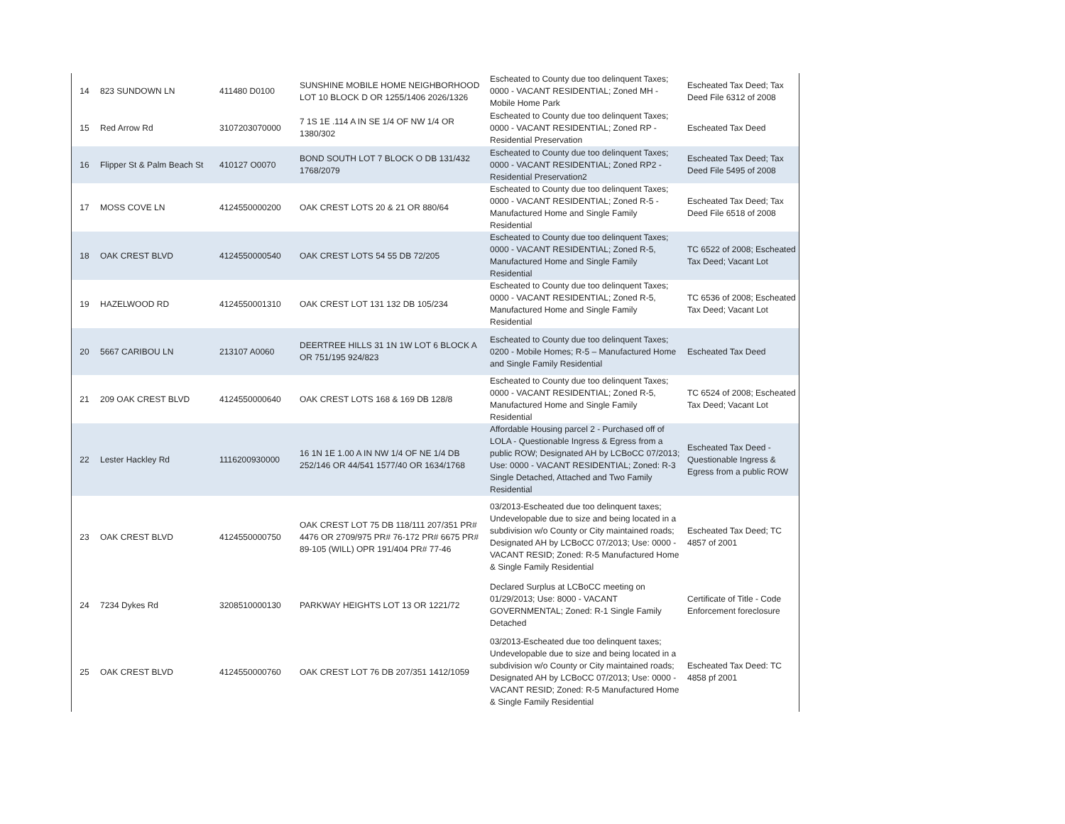| 14 | 823 SUNDOWN LN | 411480 D0100 | SUNSHINE MOBILE HOME NEIGHBORHOOD LOT 10 BLOCK D OR 1255/1406 2026/1326 | Escheated to County due too delinquent Taxes; 0000 - VACANT RESIDENTIAL; Zoned MH - Mobile Home Park | Escheated Tax Deed; Tax Deed File 6312 of 2008 |
| 15 | Red Arrow Rd | 3107203070000 | 7 1S 1E .114 A IN SE 1/4 OF NW 1/4 OR 1380/302 | Escheated to County due too delinquent Taxes; 0000 - VACANT RESIDENTIAL; Zoned RP - Residential Preservation | Escheated Tax Deed |
| 16 | Flipper St & Palm Beach St | 410127 O0070 | BOND SOUTH LOT 7 BLOCK O DB 131/432 1768/2079 | Escheated to County due too delinquent Taxes; 0000 - VACANT RESIDENTIAL; Zoned RP2 - Residential Preservation2 | Escheated Tax Deed; Tax Deed File 5495 of 2008 |
| 17 | MOSS COVE LN | 4124550000200 | OAK CREST LOTS 20 & 21 OR 880/64 | Escheated to County due too delinquent Taxes; 0000 - VACANT RESIDENTIAL; Zoned R-5 - Manufactured Home and Single Family Residential | Escheated Tax Deed; Tax Deed File 6518 of 2008 |
| 18 | OAK CREST BLVD | 4124550000540 | OAK CREST LOTS 54 55 DB 72/205 | Escheated to County due too delinquent Taxes; 0000 - VACANT RESIDENTIAL; Zoned R-5, Manufactured Home and Single Family Residential | TC 6522 of 2008; Escheated Tax Deed; Vacant Lot |
| 19 | HAZELWOOD RD | 4124550001310 | OAK CREST LOT 131 132 DB 105/234 | Escheated to County due too delinquent Taxes; 0000 - VACANT RESIDENTIAL; Zoned R-5, Manufactured Home and Single Family Residential | TC 6536 of 2008; Escheated Tax Deed; Vacant Lot |
| 20 | 5667 CARIBOU LN | 213107 A0060 | DEERTREE HILLS 31 1N 1W LOT 6 BLOCK A OR 751/195 924/823 | Escheated to County due too delinquent Taxes; 0200 - Mobile Homes; R-5 – Manufactured Home and Single Family Residential | Escheated Tax Deed |
| 21 | 209 OAK CREST BLVD | 4124550000640 | OAK CREST LOTS 168 & 169 DB 128/8 | Escheated to County due too delinquent Taxes; 0000 - VACANT RESIDENTIAL; Zoned R-5, Manufactured Home and Single Family Residential | TC 6524 of 2008; Escheated Tax Deed; Vacant Lot |
| 22 | Lester Hackley Rd | 1116200930000 | 16 1N 1E 1.00 A IN NW 1/4 OF NE 1/4 DB 252/146 OR 44/541 1577/40 OR 1634/1768 | Affordable Housing parcel 2 - Purchased off of LOLA - Questionable Ingress & Egress from a public ROW; Designated AH by LCBoCC 07/2013; Use: 0000 - VACANT RESIDENTIAL; Zoned: R-3 Single Detached, Attached and Two Family Residential | Escheated Tax Deed - Questionable Ingress & Egress from a public ROW |
| 23 | OAK CREST BLVD | 4124550000750 | OAK CREST LOT 75 DB 118/111 207/351 PR# 4476 OR 2709/975 PR# 76-172 PR# 6675 PR# 89-105 (WILL) OPR 191/404 PR# 77-46 | 03/2013-Escheated due too delinquent taxes; Undevelopable due to size and being located in a subdivision w/o County or City maintained roads; Designated AH by LCBoCC 07/2013; Use: 0000 - VACANT RESID; Zoned: R-5 Manufactured Home & Single Family Residential | Escheated Tax Deed; TC 4857 of 2001 |
| 24 | 7234 Dykes Rd | 3208510000130 | PARKWAY HEIGHTS LOT 13 OR 1221/72 | Declared Surplus at LCBoCC meeting on 01/29/2013; Use: 8000 - VACANT GOVERNMENTAL; Zoned: R-1 Single Family Detached | Certificate of Title - Code Enforcement foreclosure |
| 25 | OAK CREST BLVD | 4124550000760 | OAK CREST LOT 76 DB 207/351 1412/1059 | 03/2013-Escheated due too delinquent taxes; Undevelopable due to size and being located in a subdivision w/o County or City maintained roads; Designated AH by LCBoCC 07/2013; Use: 0000 - VACANT RESID; Zoned: R-5 Manufactured Home & Single Family Residential | Escheated Tax Deed: TC 4858 pf 2001 |